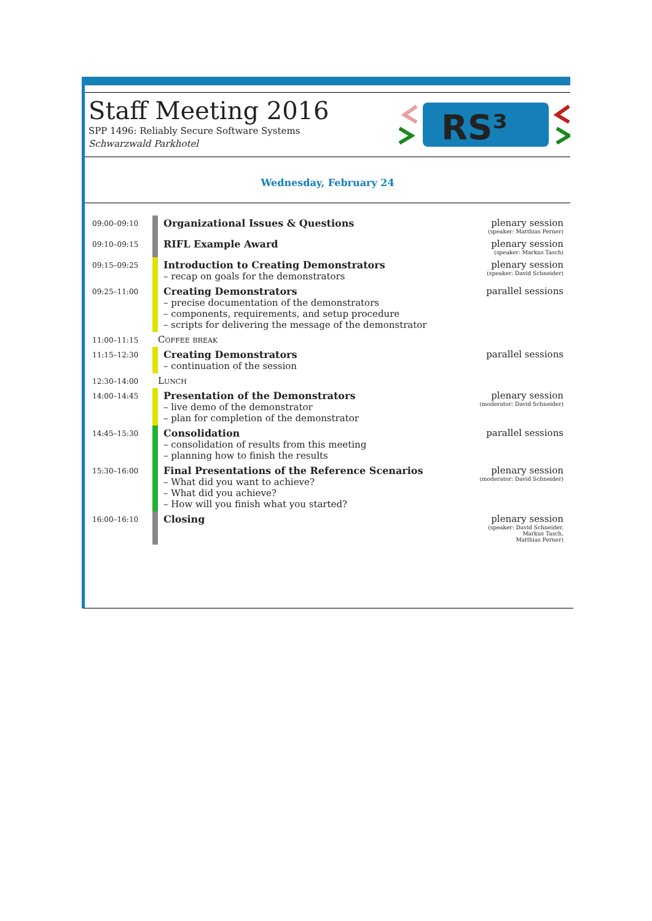Staff Meeting 2016
SPP 1496: Reliably Secure Software Systems
Schwarzwald Parkhotel
RS³
Wednesday, February 24
| 09:00–09:10 | | Organizational Issues & Questions | plenary session (speaker: Matthias Perner) |
| 09:10–09:15 | | RIFL Example Award | plenary session (speaker: Markus Tasch) |
| 09:15–09:25 | | Introduction to Creating Demonstrators – recap on goals for the demonstrators | plenary session (speaker: David Schneider) |
| 09:25–11:00 | | Creating Demonstrators – precise documentation of the demonstrators – components, requirements, and setup procedure – scripts for delivering the message of the demonstrator | parallel sessions |
| 11:00–11:15 | | Coffee break | |
| 11:15–12:30 | | Creating Demonstrators – continuation of the session | parallel sessions |
| 12:30–14:00 | | Lunch | |
| 14:00–14:45 | | Presentation of the Demonstrators – live demo of the demonstrator – plan for completion of the demonstrator | plenary session (moderator: David Schneider) |
| 14:45–15:30 | | Consolidation – consolidation of results from this meeting – planning how to finish the results | parallel sessions |
| 15:30–16:00 | | Final Presentations of the Reference Scenarios – What did you want to achieve? – What did you achieve? – How will you finish what you started? | plenary session (moderator: David Schneider) |
| 16:00–16:10 | | Closing | plenary session (speaker: David Schneider, Markus Tasch, Matthias Perner) |